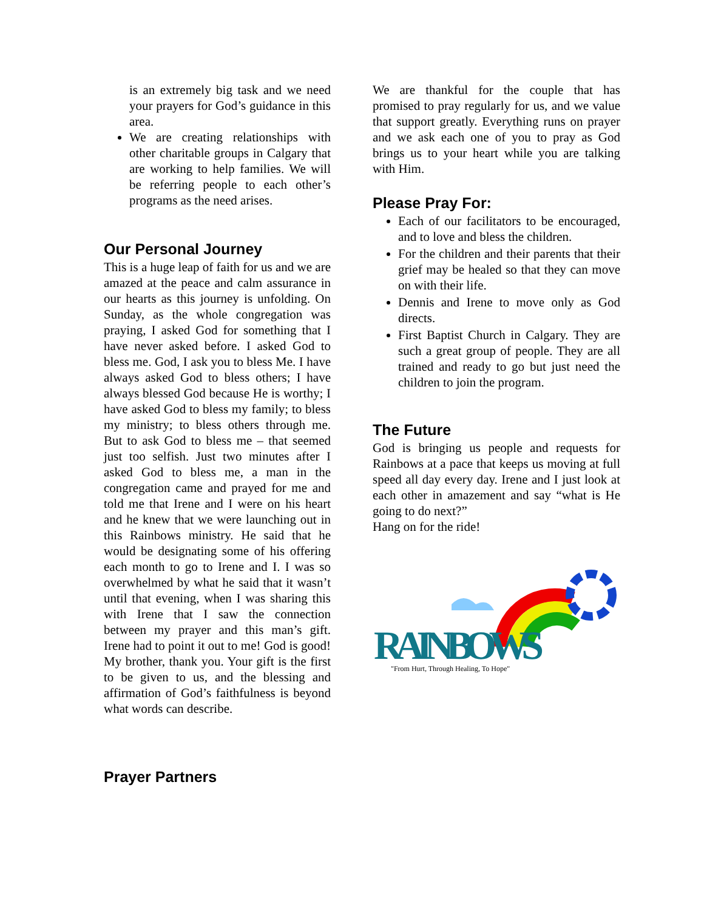is an extremely big task and we need your prayers for God’s guidance in this area.
We are creating relationships with other charitable groups in Calgary that are working to help families. We will be referring people to each other’s programs as the need arises.
Our Personal Journey
This is a huge leap of faith for us and we are amazed at the peace and calm assurance in our hearts as this journey is unfolding. On Sunday, as the whole congregation was praying, I asked God for something that I have never asked before. I asked God to bless me. God, I ask you to bless Me. I have always asked God to bless others; I have always blessed God because He is worthy; I have asked God to bless my family; to bless my ministry; to bless others through me. But to ask God to bless me – that seemed just too selfish. Just two minutes after I asked God to bless me, a man in the congregation came and prayed for me and told me that Irene and I were on his heart and he knew that we were launching out in this Rainbows ministry. He said that he would be designating some of his offering each month to go to Irene and I. I was so overwhelmed by what he said that it wasn’t until that evening, when I was sharing this with Irene that I saw the connection between my prayer and this man’s gift. Irene had to point it out to me! God is good! My brother, thank you. Your gift is the first to be given to us, and the blessing and affirmation of God’s faithfulness is beyond what words can describe.
Prayer Partners
We are thankful for the couple that has promised to pray regularly for us, and we value that support greatly. Everything runs on prayer and we ask each one of you to pray as God brings us to your heart while you are talking with Him.
Please Pray For:
Each of our facilitators to be encouraged, and to love and bless the children.
For the children and their parents that their grief may be healed so that they can move on with their life.
Dennis and Irene to move only as God directs.
First Baptist Church in Calgary. They are such a great group of people. They are all trained and ready to go but just need the children to join the program.
The Future
God is bringing us people and requests for Rainbows at a pace that keeps us moving at full speed all day every day. Irene and I just look at each other in amazement and say “what is He going to do next?”
Hang on for the ride!
RAINBOWS
"From Hurt, Through Healing, To Hope"